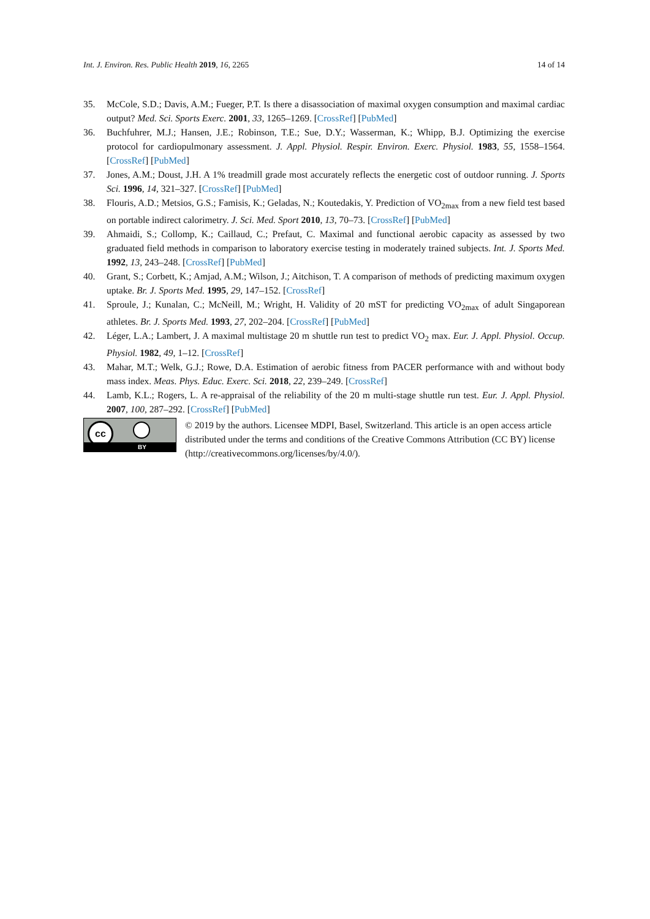Int. J. Environ. Res. Public Health 2019, 16, 2265 14 of 14
35. McCole, S.D.; Davis, A.M.; Fueger, P.T. Is there a disassociation of maximal oxygen consumption and maximal cardiac output? Med. Sci. Sports Exerc. 2001, 33, 1265–1269. [CrossRef] [PubMed]
36. Buchfuhrer, M.J.; Hansen, J.E.; Robinson, T.E.; Sue, D.Y.; Wasserman, K.; Whipp, B.J. Optimizing the exercise protocol for cardiopulmonary assessment. J. Appl. Physiol. Respir. Environ. Exerc. Physiol. 1983, 55, 1558–1564. [CrossRef] [PubMed]
37. Jones, A.M.; Doust, J.H. A 1% treadmill grade most accurately reflects the energetic cost of outdoor running. J. Sports Sci. 1996, 14, 321–327. [CrossRef] [PubMed]
38. Flouris, A.D.; Metsios, G.S.; Famisis, K.; Geladas, N.; Koutedakis, Y. Prediction of VO<sub>2max</sub> from a new field test based on portable indirect calorimetry. J. Sci. Med. Sport 2010, 13, 70–73. [CrossRef] [PubMed]
39. Ahmaidi, S.; Collomp, K.; Caillaud, C.; Prefaut, C. Maximal and functional aerobic capacity as assessed by two graduated field methods in comparison to laboratory exercise testing in moderately trained subjects. Int. J. Sports Med. 1992, 13, 243–248. [CrossRef] [PubMed]
40. Grant, S.; Corbett, K.; Amjad, A.M.; Wilson, J.; Aitchison, T. A comparison of methods of predicting maximum oxygen uptake. Br. J. Sports Med. 1995, 29, 147–152. [CrossRef]
41. Sproule, J.; Kunalan, C.; McNeill, M.; Wright, H. Validity of 20 mST for predicting VO<sub>2max</sub> of adult Singaporean athletes. Br. J. Sports Med. 1993, 27, 202–204. [CrossRef] [PubMed]
42. Léger, L.A.; Lambert, J. A maximal multistage 20 m shuttle run test to predict VO<sub>2</sub> max. Eur. J. Appl. Physiol. Occup. Physiol. 1982, 49, 1–12. [CrossRef]
43. Mahar, M.T.; Welk, G.J.; Rowe, D.A. Estimation of aerobic fitness from PACER performance with and without body mass index. Meas. Phys. Educ. Exerc. Sci. 2018, 22, 239–249. [CrossRef]
44. Lamb, K.L.; Rogers, L. A re-appraisal of the reliability of the 20 m multi-stage shuttle run test. Eur. J. Appl. Physiol. 2007, 100, 287–292. [CrossRef] [PubMed]
cc
BY
© 2019 by the authors. Licensee MDPI, Basel, Switzerland. This article is an open access article distributed under the terms and conditions of the Creative Commons Attribution (CC BY) license (http://creativecommons.org/licenses/by/4.0/).